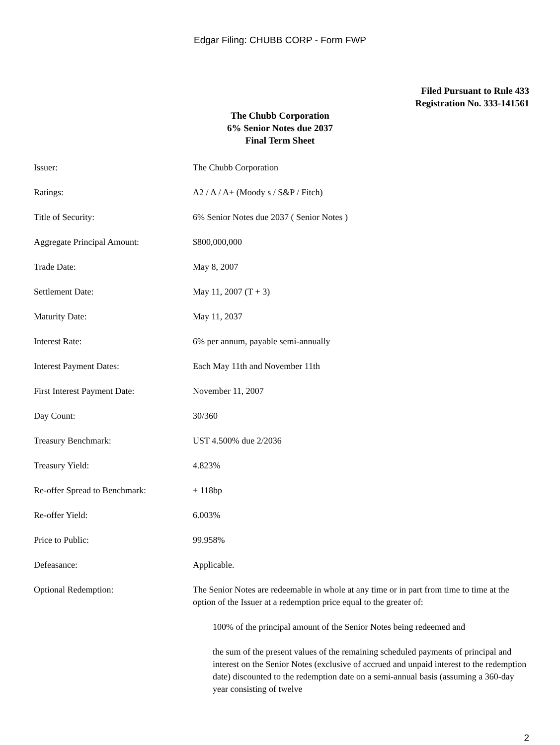Edgar Filing: CHUBB CORP - Form FWP
Filed Pursuant to Rule 433
Registration No. 333-141561
The Chubb Corporation
6% Senior Notes due 2037
Final Term Sheet
| Issuer: | The Chubb Corporation |
| Ratings: | A2 / A / A+ (Moody s / S&P / Fitch) |
| Title of Security: | 6% Senior Notes due 2037 ( Senior Notes ) |
| Aggregate Principal Amount: | $800,000,000 |
| Trade Date: | May 8, 2007 |
| Settlement Date: | May 11, 2007 (T + 3) |
| Maturity Date: | May 11, 2037 |
| Interest Rate: | 6% per annum, payable semi-annually |
| Interest Payment Dates: | Each May 11th and November 11th |
| First Interest Payment Date: | November 11, 2007 |
| Day Count: | 30/360 |
| Treasury Benchmark: | UST 4.500% due 2/2036 |
| Treasury Yield: | 4.823% |
| Re-offer Spread to Benchmark: | + 118bp |
| Re-offer Yield: | 6.003% |
| Price to Public: | 99.958% |
| Defeasance: | Applicable. |
| Optional Redemption: | The Senior Notes are redeemable in whole at any time or in part from time to time at the option of the Issuer at a redemption price equal to the greater of: 100% of the principal amount of the Senior Notes being redeemed and the sum of the present values of the remaining scheduled payments of principal and interest on the Senior Notes (exclusive of accrued and unpaid interest to the redemption date) discounted to the redemption date on a semi-annual basis (assuming a 360-day year consisting of twelve |
2